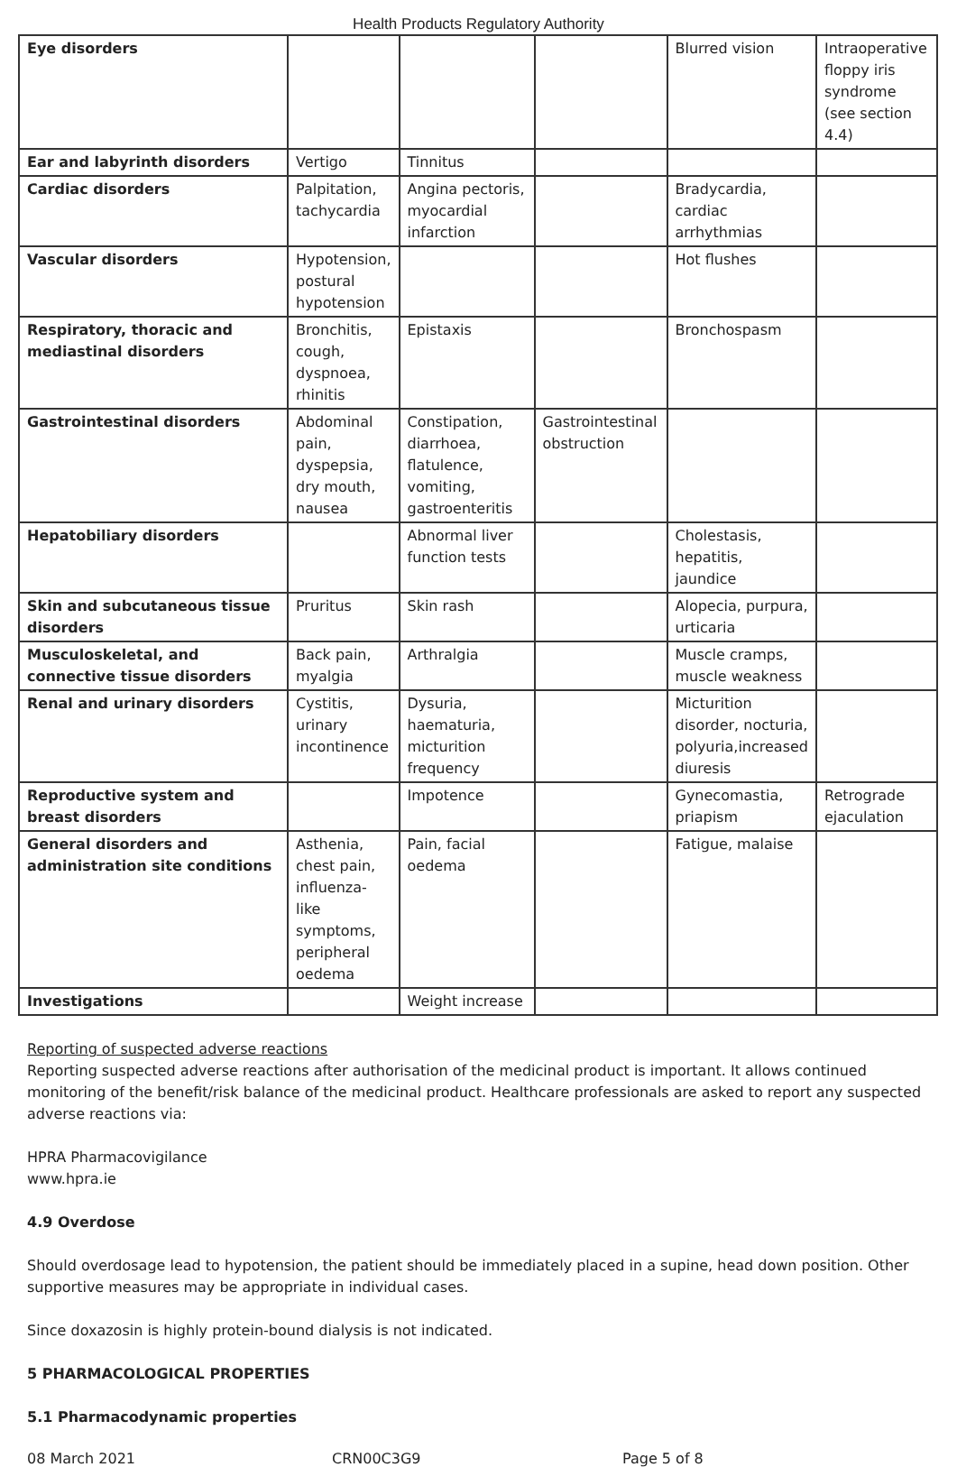Health Products Regulatory Authority
| Eye disorders | | | | Blurred vision | Intraoperative floppy iris syndrome (see section 4.4) |
| Ear and labyrinth disorders | Vertigo | Tinnitus | | | |
| Cardiac disorders | Palpitation, tachycardia | Angina pectoris, myocardial infarction | | Bradycardia, cardiac arrhythmias | |
| Vascular disorders | Hypotension, postural hypotension | | | Hot flushes | |
| Respiratory, thoracic and mediastinal disorders | Bronchitis, cough, dyspnoea, rhinitis | Epistaxis | | Bronchospasm | |
| Gastrointestinal disorders | Abdominal pain, dyspepsia, dry mouth, nausea | Constipation, diarrhoea, flatulence, vomiting, gastroenteritis | Gastrointestinal obstruction | | |
| Hepatobiliary disorders | | Abnormal liver function tests | | Cholestasis, hepatitis, jaundice | |
| Skin and subcutaneous tissue disorders | Pruritus | Skin rash | | Alopecia, purpura, urticaria | |
| Musculoskeletal, and connective tissue disorders | Back pain, myalgia | Arthralgia | | Muscle cramps, muscle weakness | |
| Renal and urinary disorders | Cystitis, urinary incontinence | Dysuria, haematuria, micturition frequency | | Micturition disorder, nocturia, polyuria,increased diuresis | |
| Reproductive system and breast disorders | | Impotence | | Gynecomastia, priapism | Retrograde ejaculation |
| General disorders and administration site conditions | Asthenia, chest pain, influenza-like symptoms, peripheral oedema | Pain, facial oedema | | Fatigue, malaise | |
| Investigations | | Weight increase | | | |
Reporting of suspected adverse reactions
Reporting suspected adverse reactions after authorisation of the medicinal product is important. It allows continued monitoring of the benefit/risk balance of the medicinal product. Healthcare professionals are asked to report any suspected adverse reactions via:
HPRA Pharmacovigilance
www.hpra.ie
4.9 Overdose
Should overdosage lead to hypotension, the patient should be immediately placed in a supine, head down position. Other supportive measures may be appropriate in individual cases.
Since doxazosin is highly protein-bound dialysis is not indicated.
5 PHARMACOLOGICAL PROPERTIES
5.1 Pharmacodynamic properties
08 March 2021 CRN00C3G9 Page 5 of 8